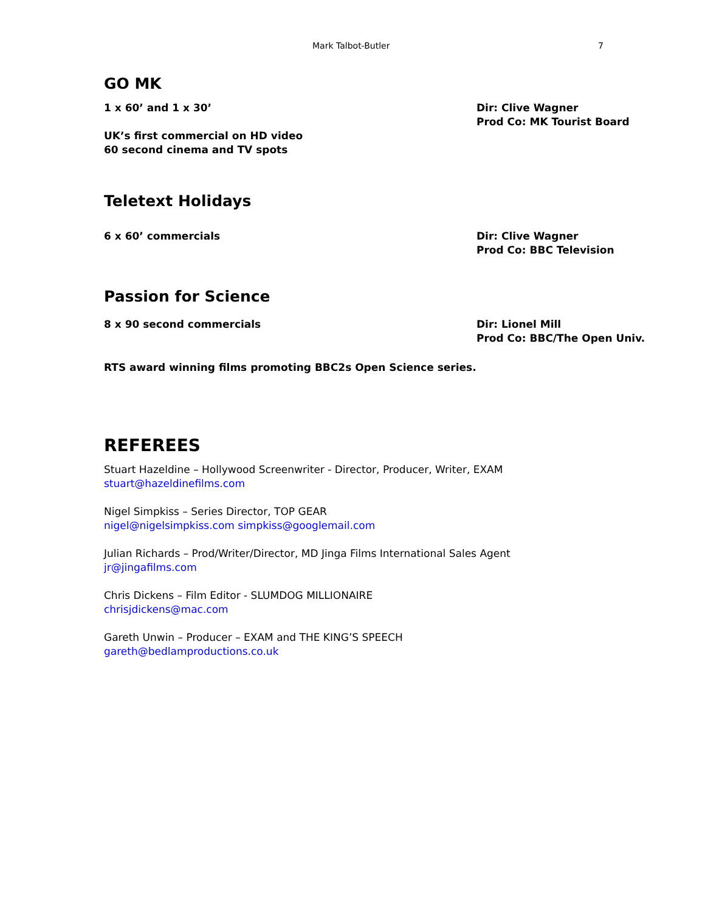Mark Talbot-Butler 7
GO MK
1 x 60’ and 1 x 30’
UK’s first commercial on HD video
60 second cinema and TV spots
Dir: Clive Wagner
Prod Co: MK Tourist Board
Teletext Holidays
6 x 60’ commercials Dir: Clive Wagner
Prod Co: BBC Television
Passion for Science
8 x 90 second commercials Dir: Lionel Mill
Prod Co: BBC/The Open Univ.
RTS award winning films promoting BBC2s Open Science series.
REFEREES
Stuart Hazeldine – Hollywood Screenwriter - Director, Producer, Writer, EXAM
stuart@hazeldinefilms.com
Nigel Simpkiss – Series Director, TOP GEAR
nigel@nigelsimpkiss.com simpkiss@googlemail.com
Julian Richards – Prod/Writer/Director, MD Jinga Films International Sales Agent
jr@jingafilms.com
Chris Dickens – Film Editor - SLUMDOG MILLIONAIRE
chrisjdickens@mac.com
Gareth Unwin – Producer – EXAM and THE KING’S SPEECH
gareth@bedlamproductions.co.uk